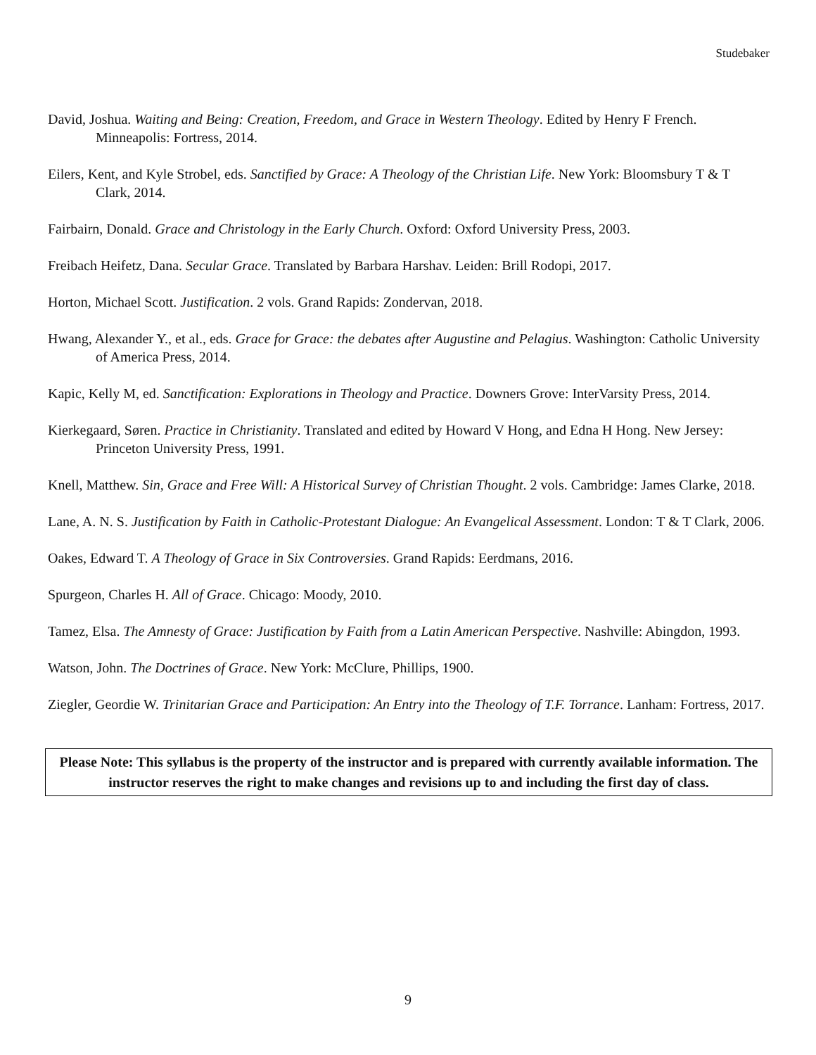Studebaker
David, Joshua. Waiting and Being: Creation, Freedom, and Grace in Western Theology. Edited by Henry F French. Minneapolis: Fortress, 2014.
Eilers, Kent, and Kyle Strobel, eds. Sanctified by Grace: A Theology of the Christian Life. New York: Bloomsbury T & T Clark, 2014.
Fairbairn, Donald. Grace and Christology in the Early Church. Oxford: Oxford University Press, 2003.
Freibach Heifetz, Dana. Secular Grace. Translated by Barbara Harshav. Leiden: Brill Rodopi, 2017.
Horton, Michael Scott. Justification. 2 vols. Grand Rapids: Zondervan, 2018.
Hwang, Alexander Y., et al., eds. Grace for Grace: the debates after Augustine and Pelagius. Washington: Catholic University of America Press, 2014.
Kapic, Kelly M, ed. Sanctification: Explorations in Theology and Practice. Downers Grove: InterVarsity Press, 2014.
Kierkegaard, Søren. Practice in Christianity. Translated and edited by Howard V Hong, and Edna H Hong. New Jersey: Princeton University Press, 1991.
Knell, Matthew. Sin, Grace and Free Will: A Historical Survey of Christian Thought. 2 vols. Cambridge: James Clarke, 2018.
Lane, A. N. S. Justification by Faith in Catholic-Protestant Dialogue: An Evangelical Assessment. London: T & T Clark, 2006.
Oakes, Edward T. A Theology of Grace in Six Controversies. Grand Rapids: Eerdmans, 2016.
Spurgeon, Charles H. All of Grace. Chicago: Moody, 2010.
Tamez, Elsa. The Amnesty of Grace: Justification by Faith from a Latin American Perspective. Nashville: Abingdon, 1993.
Watson, John. The Doctrines of Grace. New York: McClure, Phillips, 1900.
Ziegler, Geordie W. Trinitarian Grace and Participation: An Entry into the Theology of T.F. Torrance. Lanham: Fortress, 2017.
Please Note: This syllabus is the property of the instructor and is prepared with currently available information. The instructor reserves the right to make changes and revisions up to and including the first day of class.
9